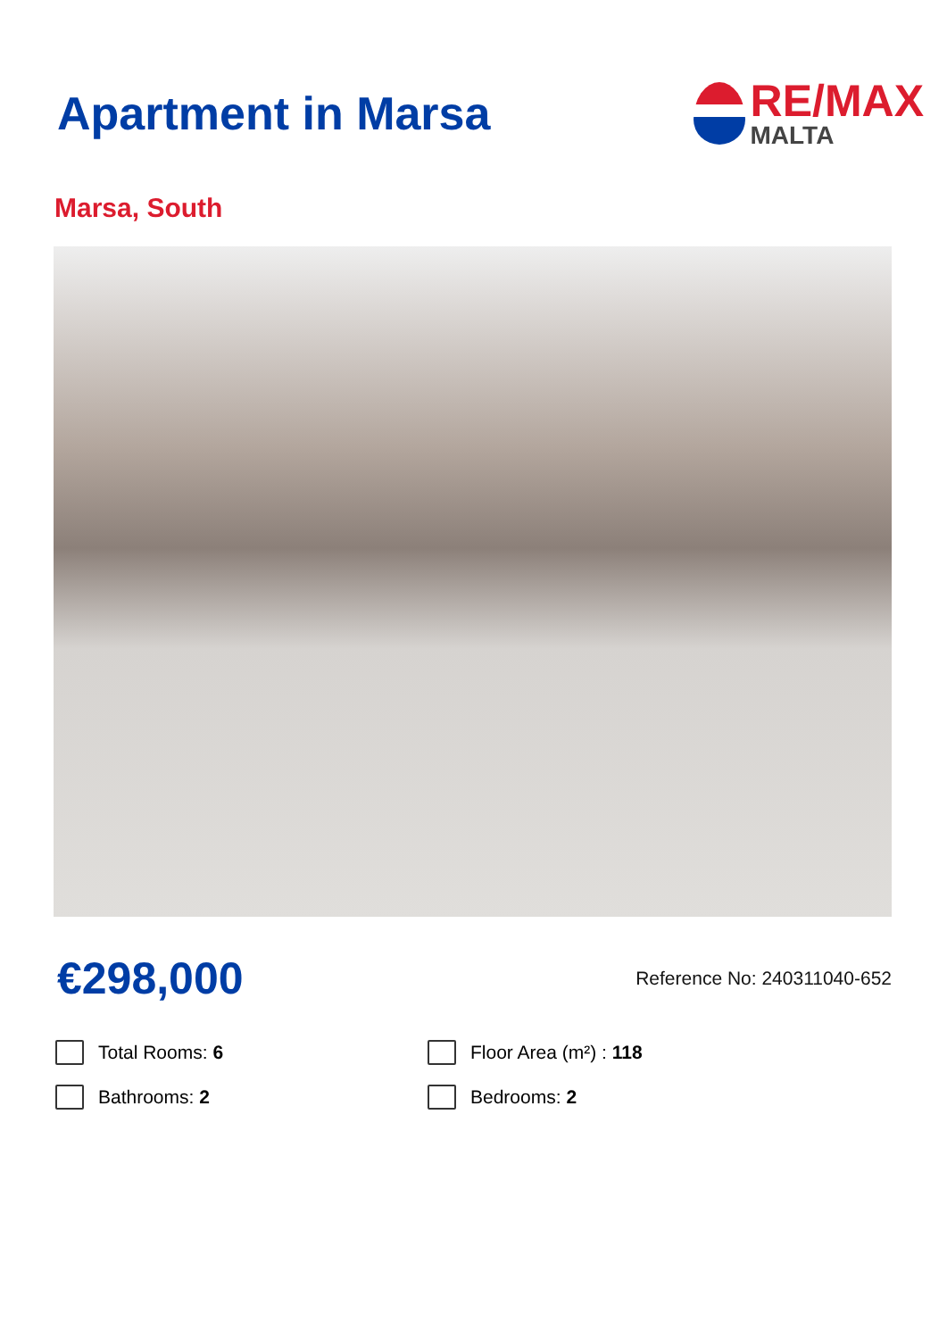Apartment in Marsa
RE/MAX
MALTA
Marsa, South
€298,000
Reference No: 240311040-652
Total Rooms: 6
Floor Area (m²) : 118
Bathrooms: 2
Bedrooms: 2